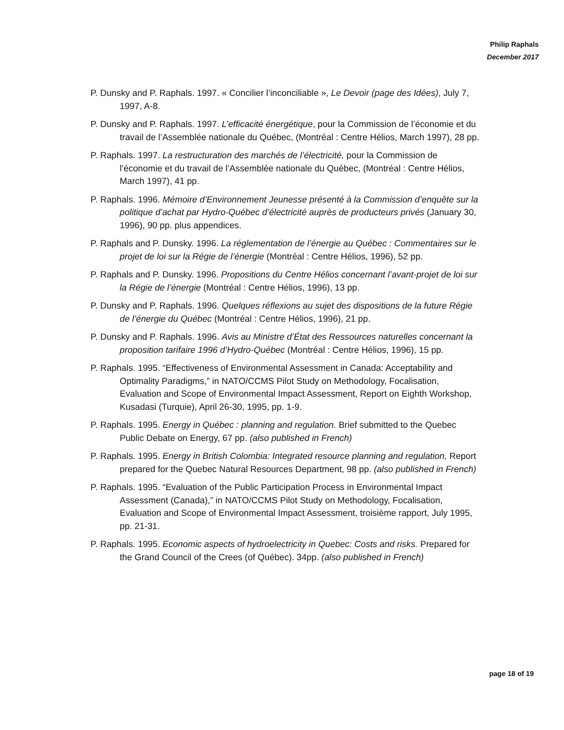Philip Raphals
December 2017
P. Dunsky and P. Raphals. 1997. « Concilier l’inconciliable », Le Devoir (page des Idées), July 7, 1997, A-8.
P. Dunsky and P. Raphals. 1997. L’efficacité énergétique, pour la Commission de l’économie et du travail de l’Assemblée nationale du Québec, (Montréal : Centre Hélios, March 1997), 28 pp.
P. Raphals. 1997. La restructuration des marchés de l’électricité, pour la Commission de l’économie et du travail de l’Assemblée nationale du Québec, (Montréal : Centre Hélios, March 1997), 41 pp.
P. Raphals. 1996. Mémoire d’Environnement Jeunesse présenté à la Commission d’enquête sur la politique d’achat par Hydro-Québec d’électricité auprès de producteurs privés (January 30, 1996), 90 pp. plus appendices.
P. Raphals and P. Dunsky. 1996. La réglementation de l’énergie au Québec : Commentaires sur le projet de loi sur la Régie de l’énergie (Montréal : Centre Hélios, 1996), 52 pp.
P. Raphals and P. Dunsky. 1996. Propositions du Centre Hélios concernant l’avant-projet de loi sur la Régie de l’énergie (Montréal : Centre Hélios, 1996), 13 pp.
P. Dunsky and P. Raphals. 1996. Quelques réflexions au sujet des dispositions de la future Régie de l’énergie du Québec (Montréal : Centre Hélios, 1996), 21 pp.
P. Dunsky and P. Raphals. 1996. Avis au Ministre d’État des Ressources naturelles concernant la proposition tarifaire 1996 d’Hydro-Québec (Montréal : Centre Hélios, 1996), 15 pp.
P. Raphals. 1995. “Effectiveness of Environmental Assessment in Canada: Acceptability and Optimality Paradigms,” in NATO/CCMS Pilot Study on Methodology, Focalisation, Evaluation and Scope of Environmental Impact Assessment, Report on Eighth Workshop, Kusadasi (Turquie), April 26-30, 1995, pp. 1-9.
P. Raphals. 1995. Energy in Québec : planning and regulation. Brief submitted to the Quebec Public Debate on Energy, 67 pp. (also published in French)
P. Raphals. 1995. Energy in British Colombia: Integrated resource planning and regulation, Report prepared for the Quebec Natural Resources Department, 98 pp. (also published in French)
P. Raphals. 1995. “Evaluation of the Public Participation Process in Environmental Impact Assessment (Canada),” in NATO/CCMS Pilot Study on Methodology, Focalisation, Evaluation and Scope of Environmental Impact Assessment, troisième rapport, July 1995, pp. 21-31.
P. Raphals. 1995. Economic aspects of hydroelectricity in Quebec: Costs and risks. Prepared for the Grand Council of the Crees (of Québec). 34pp. (also published in French)
page 18 of 19